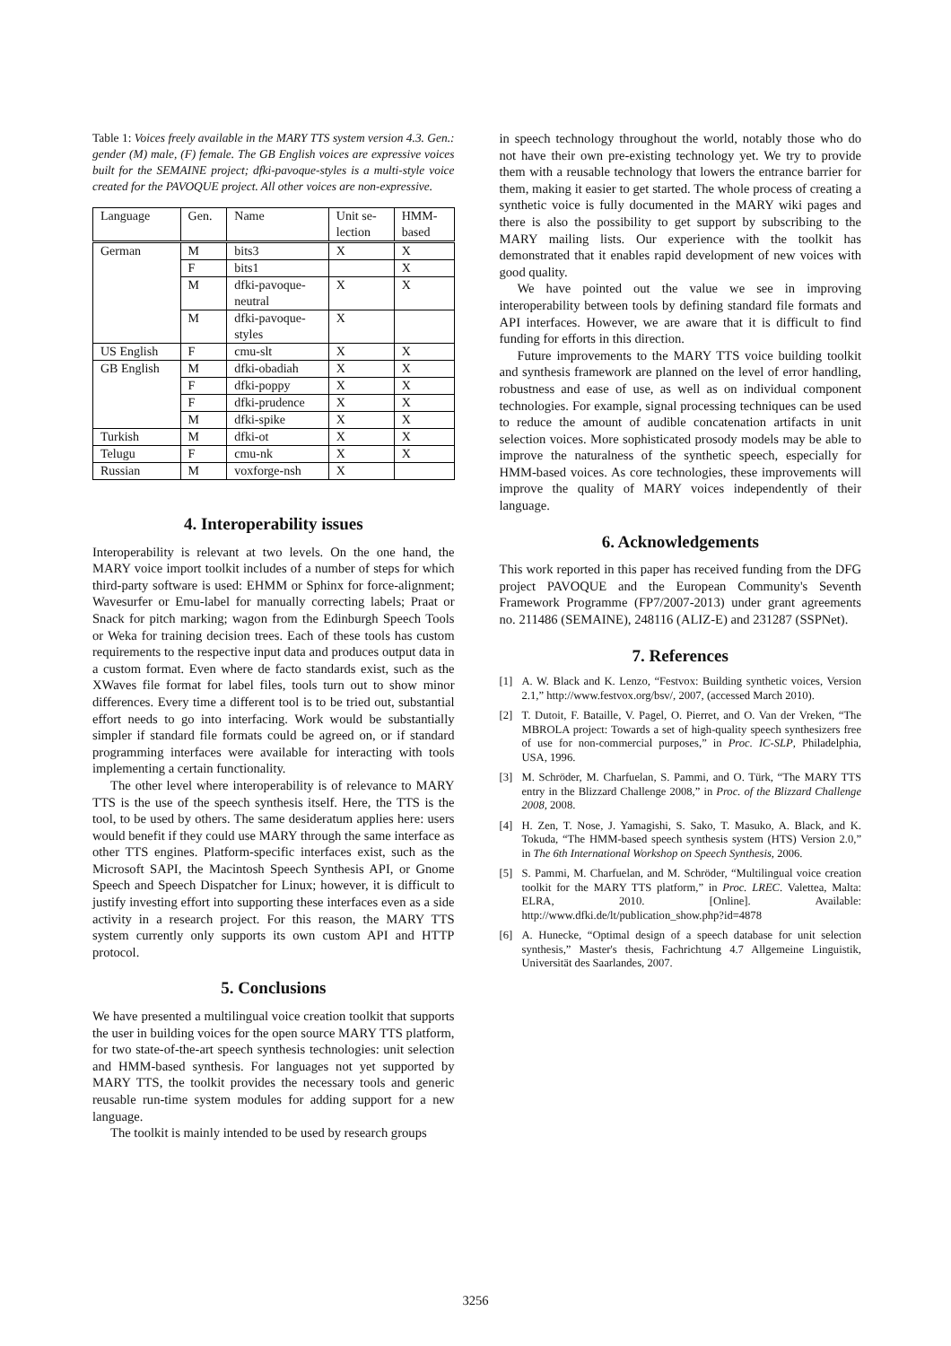Table 1: Voices freely available in the MARY TTS system version 4.3. Gen.: gender (M) male, (F) female. The GB English voices are expressive voices built for the SEMAINE project; dfki-pavoque-styles is a multi-style voice created for the PAVOQUE project. All other voices are non-expressive.
| Language | Gen. | Name | Unit se- lection | HMM- based |
| --- | --- | --- | --- | --- |
| German | M | bits3 | X | X |
| | F | bits1 | | X |
| | M | dfki-pavoque- neutral | X | X |
| | M | dfki-pavoque- styles | X | |
| US English | F | cmu-slt | X | X |
| GB English | M | dfki-obadiah | X | X |
| | F | dfki-poppy | X | X |
| | F | dfki-prudence | X | X |
| | M | dfki-spike | X | X |
| Turkish | M | dfki-ot | X | X |
| Telugu | F | cmu-nk | X | X |
| Russian | M | voxforge-nsh | X | |
4. Interoperability issues
Interoperability is relevant at two levels. On the one hand, the MARY voice import toolkit includes of a number of steps for which third-party software is used: EHMM or Sphinx for force-alignment; Wavesurfer or Emu-label for manually correcting labels; Praat or Snack for pitch marking; wagon from the Edinburgh Speech Tools or Weka for training decision trees. Each of these tools has custom requirements to the respective input data and produces output data in a custom format. Even where de facto standards exist, such as the XWaves file format for label files, tools turn out to show minor differences. Every time a different tool is to be tried out, substantial effort needs to go into interfacing. Work would be substantially simpler if standard file formats could be agreed on, or if standard programming interfaces were available for interacting with tools implementing a certain functionality.
The other level where interoperability is of relevance to MARY TTS is the use of the speech synthesis itself. Here, the TTS is the tool, to be used by others. The same desideratum applies here: users would benefit if they could use MARY through the same interface as other TTS engines. Platform-specific interfaces exist, such as the Microsoft SAPI, the Macintosh Speech Synthesis API, or Gnome Speech and Speech Dispatcher for Linux; however, it is difficult to justify investing effort into supporting these interfaces even as a side activity in a research project. For this reason, the MARY TTS system currently only supports its own custom API and HTTP protocol.
5. Conclusions
We have presented a multilingual voice creation toolkit that supports the user in building voices for the open source MARY TTS platform, for two state-of-the-art speech synthesis technologies: unit selection and HMM-based synthesis. For languages not yet supported by MARY TTS, the toolkit provides the necessary tools and generic reusable run-time system modules for adding support for a new language.
The toolkit is mainly intended to be used by research groups
in speech technology throughout the world, notably those who do not have their own pre-existing technology yet. We try to provide them with a reusable technology that lowers the entrance barrier for them, making it easier to get started. The whole process of creating a synthetic voice is fully documented in the MARY wiki pages and there is also the possibility to get support by subscribing to the MARY mailing lists. Our experience with the toolkit has demonstrated that it enables rapid development of new voices with good quality.
We have pointed out the value we see in improving interoperability between tools by defining standard file formats and API interfaces. However, we are aware that it is difficult to find funding for efforts in this direction.
Future improvements to the MARY TTS voice building toolkit and synthesis framework are planned on the level of error handling, robustness and ease of use, as well as on individual component technologies. For example, signal processing techniques can be used to reduce the amount of audible concatenation artifacts in unit selection voices. More sophisticated prosody models may be able to improve the naturalness of the synthetic speech, especially for HMM-based voices. As core technologies, these improvements will improve the quality of MARY voices independently of their language.
6. Acknowledgements
This work reported in this paper has received funding from the DFG project PAVOQUE and the European Community's Seventh Framework Programme (FP7/2007-2013) under grant agreements no. 211486 (SEMAINE), 248116 (ALIZ-E) and 231287 (SSPNet).
7. References
[1] A. W. Black and K. Lenzo, “Festvox: Building synthetic voices, Version 2.1,” http://www.festvox.org/bsv/, 2007, (accessed March 2010).
[2] T. Dutoit, F. Bataille, V. Pagel, O. Pierret, and O. Van der Vreken, “The MBROLA project: Towards a set of high-quality speech synthesizers free of use for non-commercial purposes,” in Proc. IC-SLP, Philadelphia, USA, 1996.
[3] M. Schröder, M. Charfuelan, S. Pammi, and O. Türk, “The MARY TTS entry in the Blizzard Challenge 2008,” in Proc. of the Blizzard Challenge 2008, 2008.
[4] H. Zen, T. Nose, J. Yamagishi, S. Sako, T. Masuko, A. Black, and K. Tokuda, “The HMM-based speech synthesis system (HTS) Version 2.0,” in The 6th International Workshop on Speech Synthesis, 2006.
[5] S. Pammi, M. Charfuelan, and M. Schröder, “Multilingual voice creation toolkit for the MARY TTS platform,” in Proc. LREC. Valettea, Malta: ELRA, 2010. [Online]. Available: http://www.dfki.de/lt/publication_show.php?id=4878
[6] A. Hunecke, “Optimal design of a speech database for unit selection synthesis,” Master's thesis, Fachrichtung 4.7 Allgemeine Linguistik, Universität des Saarlandes, 2007.
3256